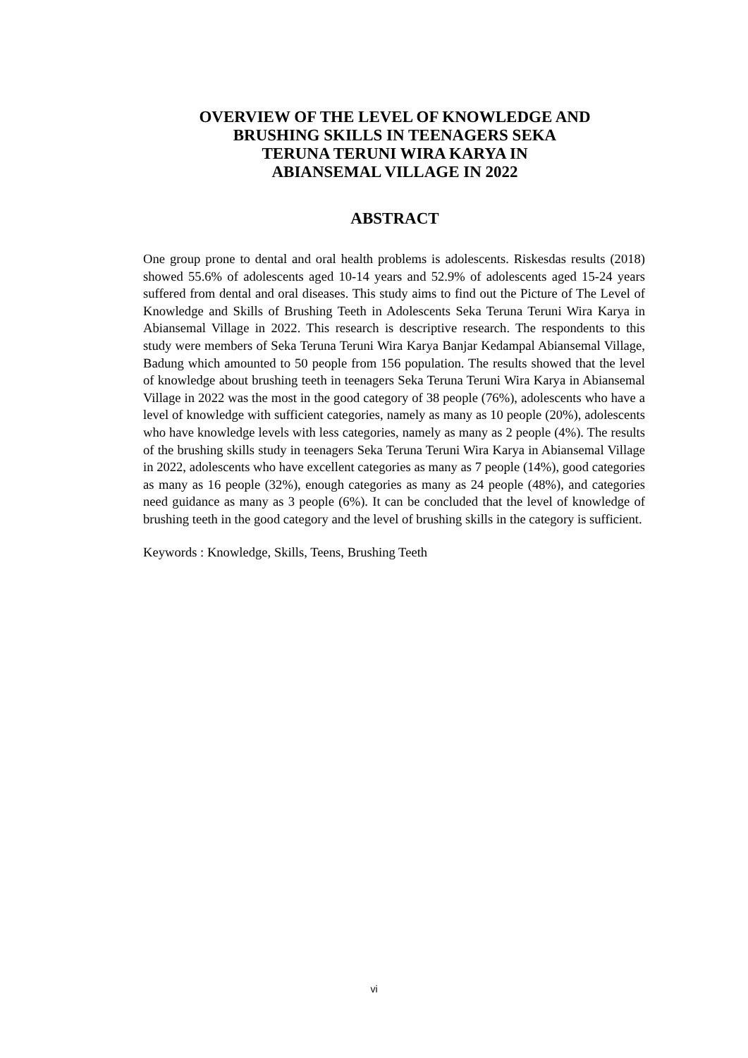OVERVIEW OF THE LEVEL OF KNOWLEDGE AND
BRUSHING SKILLS IN TEENAGERS SEKA
TERUNA TERUNI WIRA KARYA IN
ABIANSEMAL VILLAGE IN 2022
ABSTRACT
One group prone to dental and oral health problems is adolescents. Riskesdas results (2018) showed 55.6% of adolescents aged 10-14 years and 52.9% of adolescents aged 15-24 years suffered from dental and oral diseases. This study aims to find out the Picture of The Level of Knowledge and Skills of Brushing Teeth in Adolescents Seka Teruna Teruni Wira Karya in Abiansemal Village in 2022. This research is descriptive research. The respondents to this study were members of Seka Teruna Teruni Wira Karya Banjar Kedampal Abiansemal Village, Badung which amounted to 50 people from 156 population. The results showed that the level of knowledge about brushing teeth in teenagers Seka Teruna Teruni Wira Karya in Abiansemal Village in 2022 was the most in the good category of 38 people (76%), adolescents who have a level of knowledge with sufficient categories, namely as many as 10 people (20%), adolescents who have knowledge levels with less categories, namely as many as 2 people (4%). The results of the brushing skills study in teenagers Seka Teruna Teruni Wira Karya in Abiansemal Village in 2022, adolescents who have excellent categories as many as 7 people (14%), good categories as many as 16 people (32%), enough categories as many as 24 people (48%), and categories need guidance as many as 3 people (6%). It can be concluded that the level of knowledge of brushing teeth in the good category and the level of brushing skills in the category is sufficient.
Keywords : Knowledge, Skills, Teens, Brushing Teeth
vi